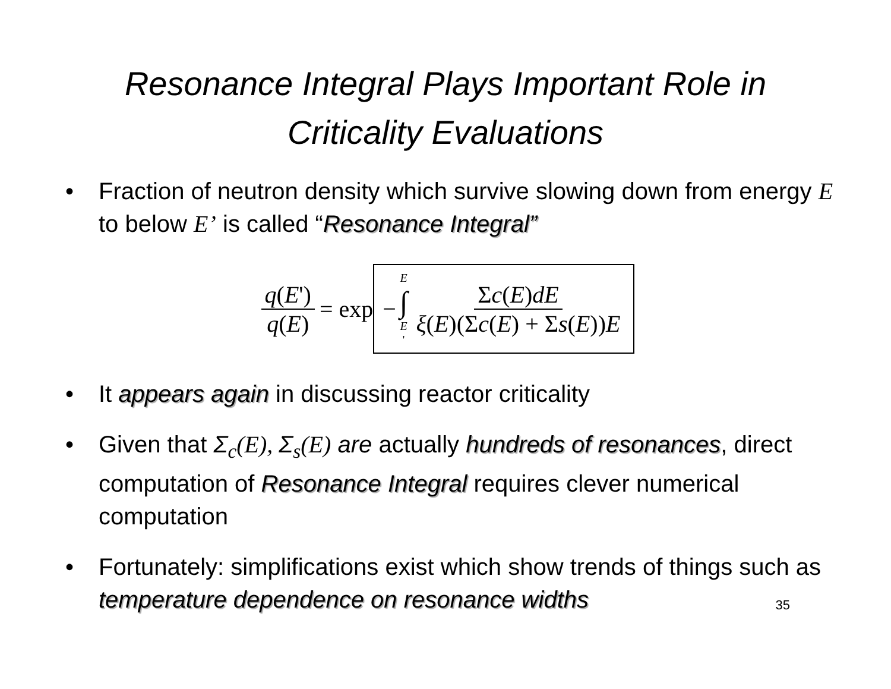Resonance Integral Plays Important Role in
Criticality Evaluations
• Fraction of neutron density which survive slowing down from energy E to below E’ is called “Resonance Integral”
q(E') q(E) = exp − E ∫ E ' Σc(E)dE ξ(E)(Σc(E) + Σs(E))E
• It appears again in discussing reactor criticality
• Given that Σ<sub>c</sub>(E), Σ<sub>s</sub>(E) are actually hundreds of resonances, direct computation of Resonance Integral requires clever numerical computation
• Fortunately: simplifications exist which show trends of things such as temperature dependence on resonance widths
35